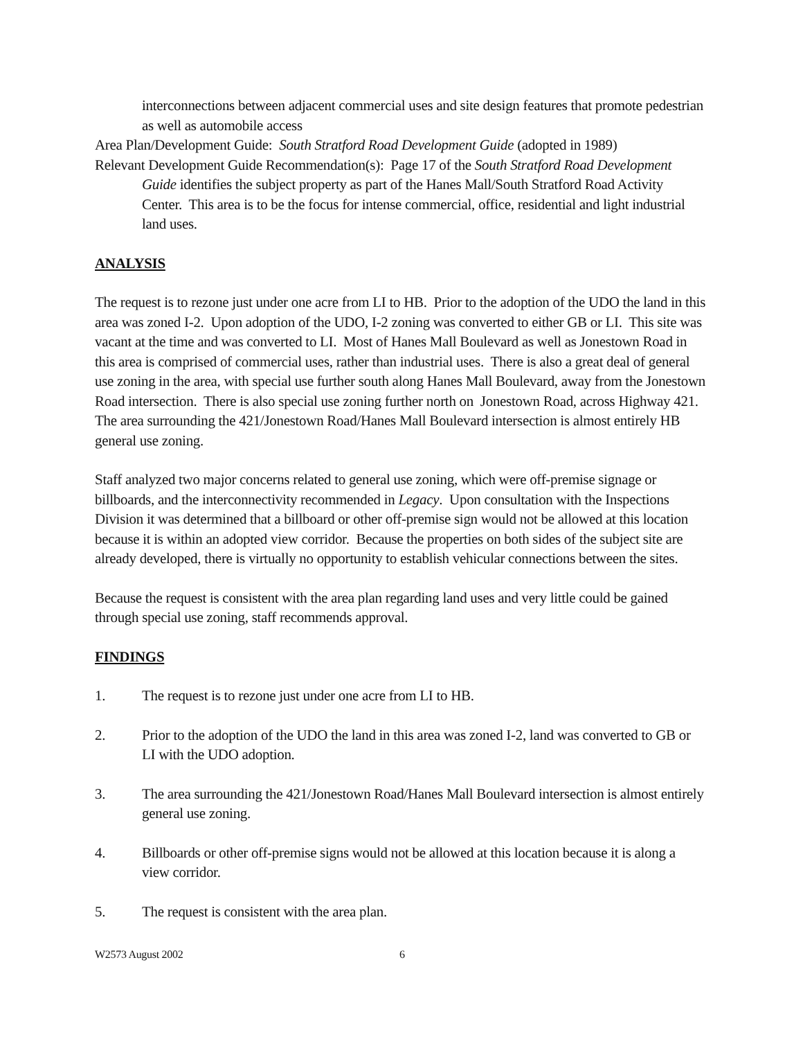interconnections between adjacent commercial uses and site design features that promote pedestrian as well as automobile access
Area Plan/Development Guide: South Stratford Road Development Guide (adopted in 1989)
Relevant Development Guide Recommendation(s): Page 17 of the South Stratford Road Development Guide identifies the subject property as part of the Hanes Mall/South Stratford Road Activity Center. This area is to be the focus for intense commercial, office, residential and light industrial land uses.
ANALYSIS
The request is to rezone just under one acre from LI to HB. Prior to the adoption of the UDO the land in this area was zoned I-2. Upon adoption of the UDO, I-2 zoning was converted to either GB or LI. This site was vacant at the time and was converted to LI. Most of Hanes Mall Boulevard as well as Jonestown Road in this area is comprised of commercial uses, rather than industrial uses. There is also a great deal of general use zoning in the area, with special use further south along Hanes Mall Boulevard, away from the Jonestown Road intersection. There is also special use zoning further north on Jonestown Road, across Highway 421. The area surrounding the 421/Jonestown Road/Hanes Mall Boulevard intersection is almost entirely HB general use zoning.
Staff analyzed two major concerns related to general use zoning, which were off-premise signage or billboards, and the interconnectivity recommended in Legacy. Upon consultation with the Inspections Division it was determined that a billboard or other off-premise sign would not be allowed at this location because it is within an adopted view corridor. Because the properties on both sides of the subject site are already developed, there is virtually no opportunity to establish vehicular connections between the sites.
Because the request is consistent with the area plan regarding land uses and very little could be gained through special use zoning, staff recommends approval.
FINDINGS
1. The request is to rezone just under one acre from LI to HB.
2. Prior to the adoption of the UDO the land in this area was zoned I-2, land was converted to GB or LI with the UDO adoption.
3. The area surrounding the 421/Jonestown Road/Hanes Mall Boulevard intersection is almost entirely general use zoning.
4. Billboards or other off-premise signs would not be allowed at this location because it is along a view corridor.
5. The request is consistent with the area plan.
W2573 August 2002 6